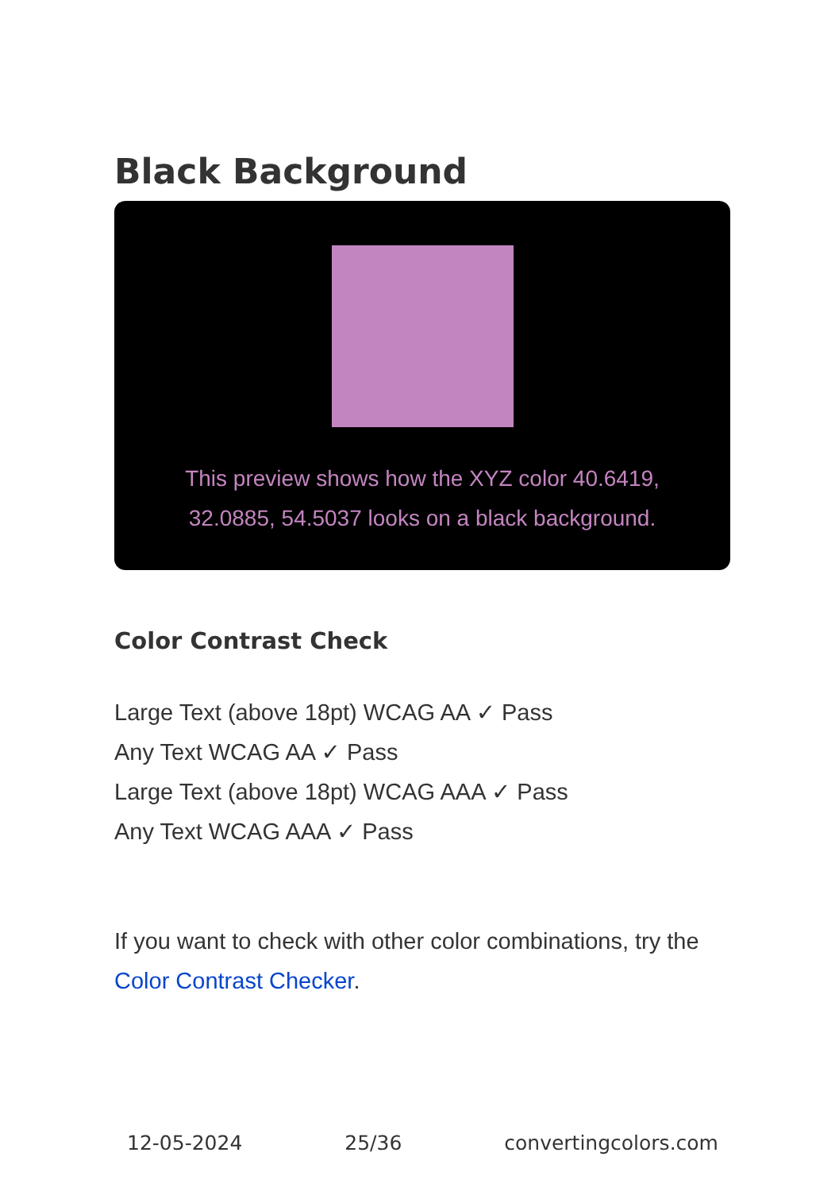Black Background
This preview shows how the XYZ color 40.6419, 32.0885, 54.5037 looks on a black background.
Color Contrast Check
Large Text (above 18pt) WCAG AA ✓ Pass
Any Text WCAG AA ✓ Pass
Large Text (above 18pt) WCAG AAA ✓ Pass
Any Text WCAG AAA ✓ Pass
If you want to check with other color combinations, try the Color Contrast Checker.
12-05-2024 25/36 convertingcolors.com